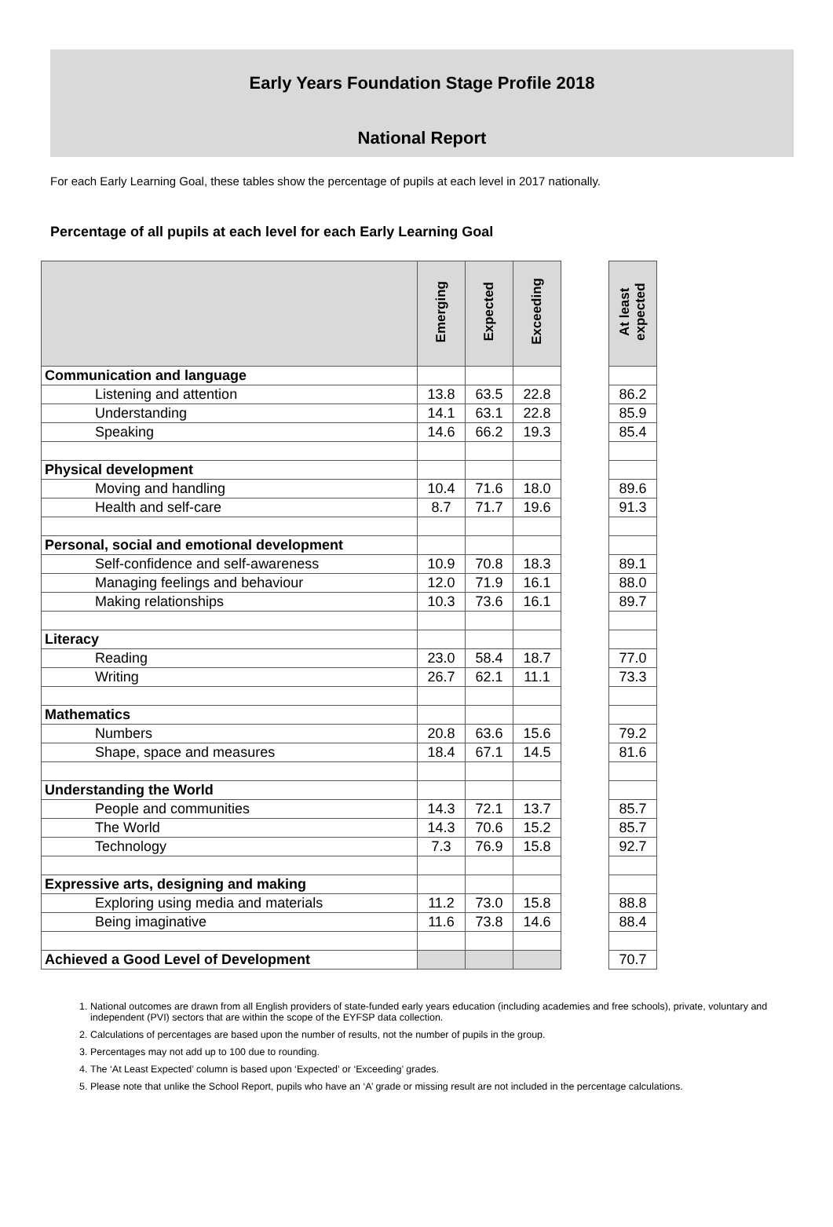Early Years Foundation Stage Profile 2018
National Report
For each Early Learning Goal, these tables show the percentage of pupils at each level in 2017 nationally.
Percentage of all pupils at each level for each Early Learning Goal
| | Emerging | Expected | Exceeding | | At least expected |
| Communication and language | | | | | |
| Listening and attention | 13.8 | 63.5 | 22.8 | | 86.2 |
| Understanding | 14.1 | 63.1 | 22.8 | | 85.9 |
| Speaking | 14.6 | 66.2 | 19.3 | | 85.4 |
| Physical development | | | | | |
| Moving and handling | 10.4 | 71.6 | 18.0 | | 89.6 |
| Health and self-care | 8.7 | 71.7 | 19.6 | | 91.3 |
| Personal, social and emotional development | | | | | |
| Self-confidence and self-awareness | 10.9 | 70.8 | 18.3 | | 89.1 |
| Managing feelings and behaviour | 12.0 | 71.9 | 16.1 | | 88.0 |
| Making relationships | 10.3 | 73.6 | 16.1 | | 89.7 |
| Literacy | | | | | |
| Reading | 23.0 | 58.4 | 18.7 | | 77.0 |
| Writing | 26.7 | 62.1 | 11.1 | | 73.3 |
| Mathematics | | | | | |
| Numbers | 20.8 | 63.6 | 15.6 | | 79.2 |
| Shape, space and measures | 18.4 | 67.1 | 14.5 | | 81.6 |
| Understanding the World | | | | | |
| People and communities | 14.3 | 72.1 | 13.7 | | 85.7 |
| The World | 14.3 | 70.6 | 15.2 | | 85.7 |
| Technology | 7.3 | 76.9 | 15.8 | | 92.7 |
| Expressive arts, designing and making | | | | | |
| Exploring using media and materials | 11.2 | 73.0 | 15.8 | | 88.8 |
| Being imaginative | 11.6 | 73.8 | 14.6 | | 88.4 |
| Achieved a Good Level of Development | | | | | 70.7 |
1. National outcomes are drawn from all English providers of state-funded early years education (including academies and free schools), private, voluntary and independent (PVI) sectors that are within the scope of the EYFSP data collection.
2. Calculations of percentages are based upon the number of results, not the number of pupils in the group.
3. Percentages may not add up to 100 due to rounding.
4. The ‘At Least Expected’ column is based upon ‘Expected’ or ‘Exceeding’ grades.
5. Please note that unlike the School Report, pupils who have an ‘A’ grade or missing result are not included in the percentage calculations.